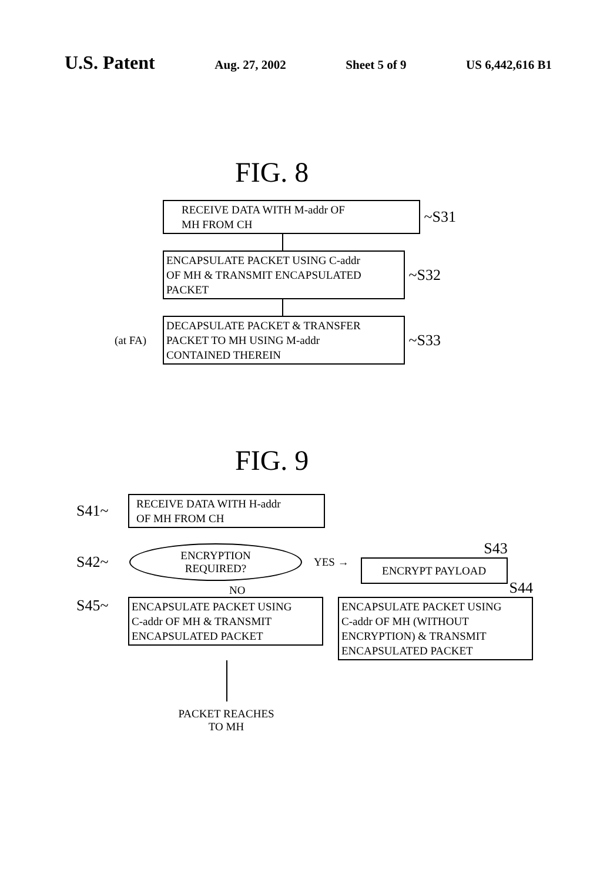U.S. Patent Aug. 27, 2002 Sheet 5 of 9 US 6,442,616 B1
FIG. 8
RECEIVE DATA WITH M-addr OF
MH FROM CH
~S31
ENCAPSULATE PACKET USING C-addr
OF MH & TRANSMIT ENCAPSULATED
PACKET
~S32
(at FA)
DECAPSULATE PACKET & TRANSFER
PACKET TO MH USING M-addr
CONTAINED THEREIN
~S33
FIG. 9
S41~
RECEIVE DATA WITH H-addr
OF MH FROM CH
S42~
ENCRYPTION
REQUIRED?
YES →
S43
ENCRYPT PAYLOAD
NO
S45~
ENCAPSULATE PACKET USING
C-addr OF MH & TRANSMIT
ENCAPSULATED PACKET
S44
ENCAPSULATE PACKET USING
C-addr OF MH (WITHOUT
ENCRYPTION) & TRANSMIT
ENCAPSULATED PACKET
PACKET REACHES
TO MH